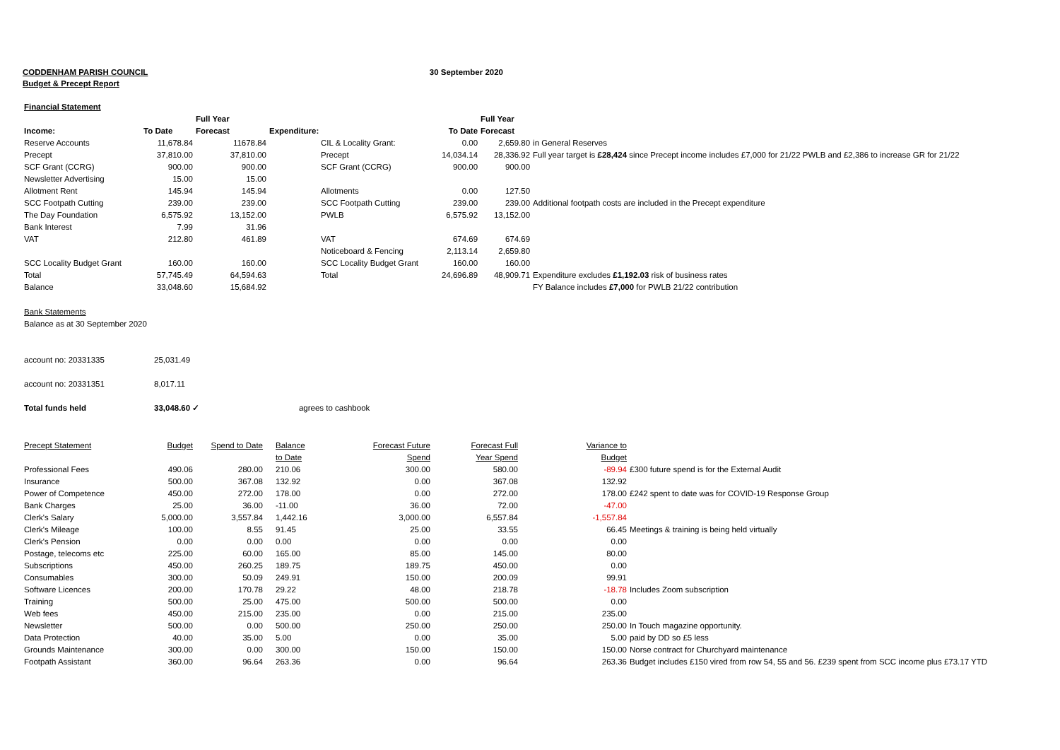CODDENHAM PARISH COUNCIL 30 September 2020
Budget & Precept Report
| Financial Statement | | | | | | |
| | | Full Year | | | Full Year | |
| Income: | To Date | Forecast | Expenditure: | To Date | Forecast | |
| Reserve Accounts | 11,678.84 | 11678.84 | CIL & Locality Grant: | 0.00 | 2,659.80 | in General Reserves |
| Precept | 37,810.00 | 37,810.00 | Precept | 14,034.14 | 28,336.92 | Full year target is £28,424 since Precept income includes £7,000 for 21/22 PWLB and £2,386 to increase GR for 21/22 |
| SCF Grant (CCRG) | 900.00 | 900.00 | SCF Grant (CCRG) | 900.00 | 900.00 | |
| Newsletter Advertising | 15.00 | 15.00 | | | | |
| Allotment Rent | 145.94 | 145.94 | Allotments | 0.00 | 127.50 | |
| SCC Footpath Cutting | 239.00 | 239.00 | SCC Footpath Cutting | 239.00 | 239.00 | Additional footpath costs are included in the Precept expenditure |
| The Day Foundation | 6,575.92 | 13,152.00 | PWLB | 6,575.92 | 13,152.00 | |
| Bank Interest | 7.99 | 31.96 | | | | |
| VAT | 212.80 | 461.89 | VAT | 674.69 | 674.69 | |
| | | | Noticeboard & Fencing | 2,113.14 | 2,659.80 | |
| SCC Locality Budget Grant | 160.00 | 160.00 | SCC Locality Budget Grant | 160.00 | 160.00 | |
| Total | 57,745.49 | 64,594.63 | Total | 24,696.89 | 48,909.71 | Expenditure excludes £1,192.03 risk of business rates |
| Balance | 33,048.60 | 15,684.92 | | | | FY Balance includes £7,000 for PWLB 21/22 contribution |
| Bank Statements | | |
| Balance as at 30 September 2020 | | |
| account no: 20331335 | 25,031.49 | |
| account no: 20331351 | 8,017.11 | |
| Total funds held | 33,048.60 ✓ | agrees to cashbook |
| Precept Statement | Budget | Spend to Date | Balance | Forecast Future | Forecast Full | Variance to | |
| --- | --- | --- | --- | --- | --- | --- | --- |
| | | | to Date | Spend | Year Spend | Budget | |
| Professional Fees | 490.06 | 280.00 | 210.06 | 300.00 | 580.00 | -89.94 | £300 future spend is for the External Audit |
| Insurance | 500.00 | 367.08 | 132.92 | 0.00 | 367.08 | 132.92 | |
| Power of Competence | 450.00 | 272.00 | 178.00 | 0.00 | 272.00 | 178.00 | £242 spent to date was for COVID-19 Response Group |
| Bank Charges | 25.00 | 36.00 | -11.00 | 36.00 | 72.00 | -47.00 | |
| Clerk's Salary | 5,000.00 | 3,557.84 | 1,442.16 | 3,000.00 | 6,557.84 | -1,557.84 | |
| Clerk's Mileage | 100.00 | 8.55 | 91.45 | 25.00 | 33.55 | 66.45 | Meetings & training is being held virtually |
| Clerk's Pension | 0.00 | 0.00 | 0.00 | 0.00 | 0.00 | 0.00 | |
| Postage, telecoms etc | 225.00 | 60.00 | 165.00 | 85.00 | 145.00 | 80.00 | |
| Subscriptions | 450.00 | 260.25 | 189.75 | 189.75 | 450.00 | 0.00 | |
| Consumables | 300.00 | 50.09 | 249.91 | 150.00 | 200.09 | 99.91 | |
| Software Licences | 200.00 | 170.78 | 29.22 | 48.00 | 218.78 | -18.78 | Includes Zoom subscription |
| Training | 500.00 | 25.00 | 475.00 | 500.00 | 500.00 | 0.00 | |
| Web fees | 450.00 | 215.00 | 235.00 | 0.00 | 215.00 | 235.00 | |
| Newsletter | 500.00 | 0.00 | 500.00 | 250.00 | 250.00 | 250.00 | In Touch magazine opportunity. |
| Data Protection | 40.00 | 35.00 | 5.00 | 0.00 | 35.00 | 5.00 | paid by DD so £5 less |
| Grounds Maintenance | 300.00 | 0.00 | 300.00 | 150.00 | 150.00 | 150.00 | Norse contract for Churchyard maintenance |
| Footpath Assistant | 360.00 | 96.64 | 263.36 | 0.00 | 96.64 | 263.36 | Budget includes £150 vired from row 54, 55 and 56. £239 spent from SCC income plus £73.17 YTD |